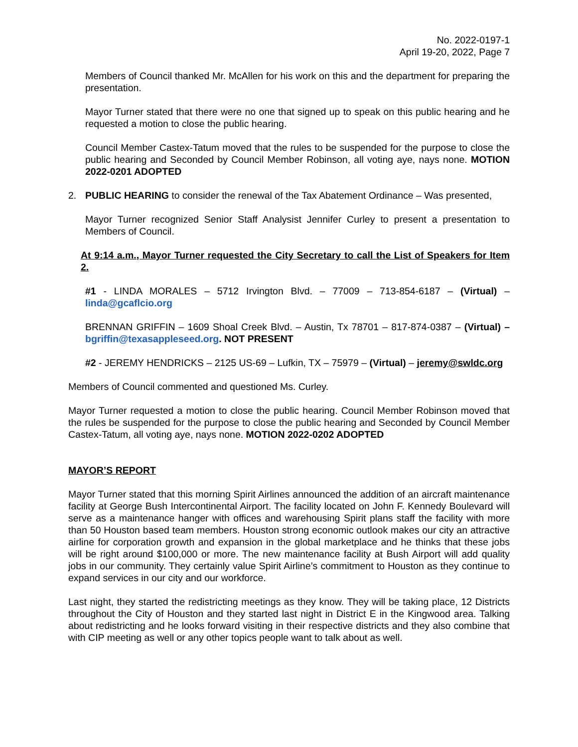No. 2022-0197-1
April 19-20, 2022, Page 7
Members of Council thanked Mr. McAllen for his work on this and the department for preparing the presentation.
Mayor Turner stated that there were no one that signed up to speak on this public hearing and he requested a motion to close the public hearing.
Council Member Castex-Tatum moved that the rules to be suspended for the purpose to close the public hearing and Seconded by Council Member Robinson, all voting aye, nays none. MOTION 2022-0201 ADOPTED
2. PUBLIC HEARING to consider the renewal of the Tax Abatement Ordinance – Was presented,
Mayor Turner recognized Senior Staff Analysist Jennifer Curley to present a presentation to Members of Council.
At 9:14 a.m., Mayor Turner requested the City Secretary to call the List of Speakers for Item 2.
#1 - LINDA MORALES – 5712 Irvington Blvd. – 77009 – 713-854-6187 – (Virtual) – linda@gcaflcio.org
BRENNAN GRIFFIN – 1609 Shoal Creek Blvd. – Austin, Tx 78701 – 817-874-0387 – (Virtual) – bgriffin@texasappleseed.org. NOT PRESENT
#2 - JEREMY HENDRICKS – 2125 US-69 – Lufkin, TX – 75979 – (Virtual) – jeremy@swldc.org
Members of Council commented and questioned Ms. Curley.
Mayor Turner requested a motion to close the public hearing. Council Member Robinson moved that the rules be suspended for the purpose to close the public hearing and Seconded by Council Member Castex-Tatum, all voting aye, nays none. MOTION 2022-0202 ADOPTED
MAYOR’S REPORT
Mayor Turner stated that this morning Spirit Airlines announced the addition of an aircraft maintenance facility at George Bush Intercontinental Airport. The facility located on John F. Kennedy Boulevard will serve as a maintenance hanger with offices and warehousing Spirit plans staff the facility with more than 50 Houston based team members. Houston strong economic outlook makes our city an attractive airline for corporation growth and expansion in the global marketplace and he thinks that these jobs will be right around $100,000 or more. The new maintenance facility at Bush Airport will add quality jobs in our community. They certainly value Spirit Airline’s commitment to Houston as they continue to expand services in our city and our workforce.
Last night, they started the redistricting meetings as they know. They will be taking place, 12 Districts throughout the City of Houston and they started last night in District E in the Kingwood area. Talking about redistricting and he looks forward visiting in their respective districts and they also combine that with CIP meeting as well or any other topics people want to talk about as well.